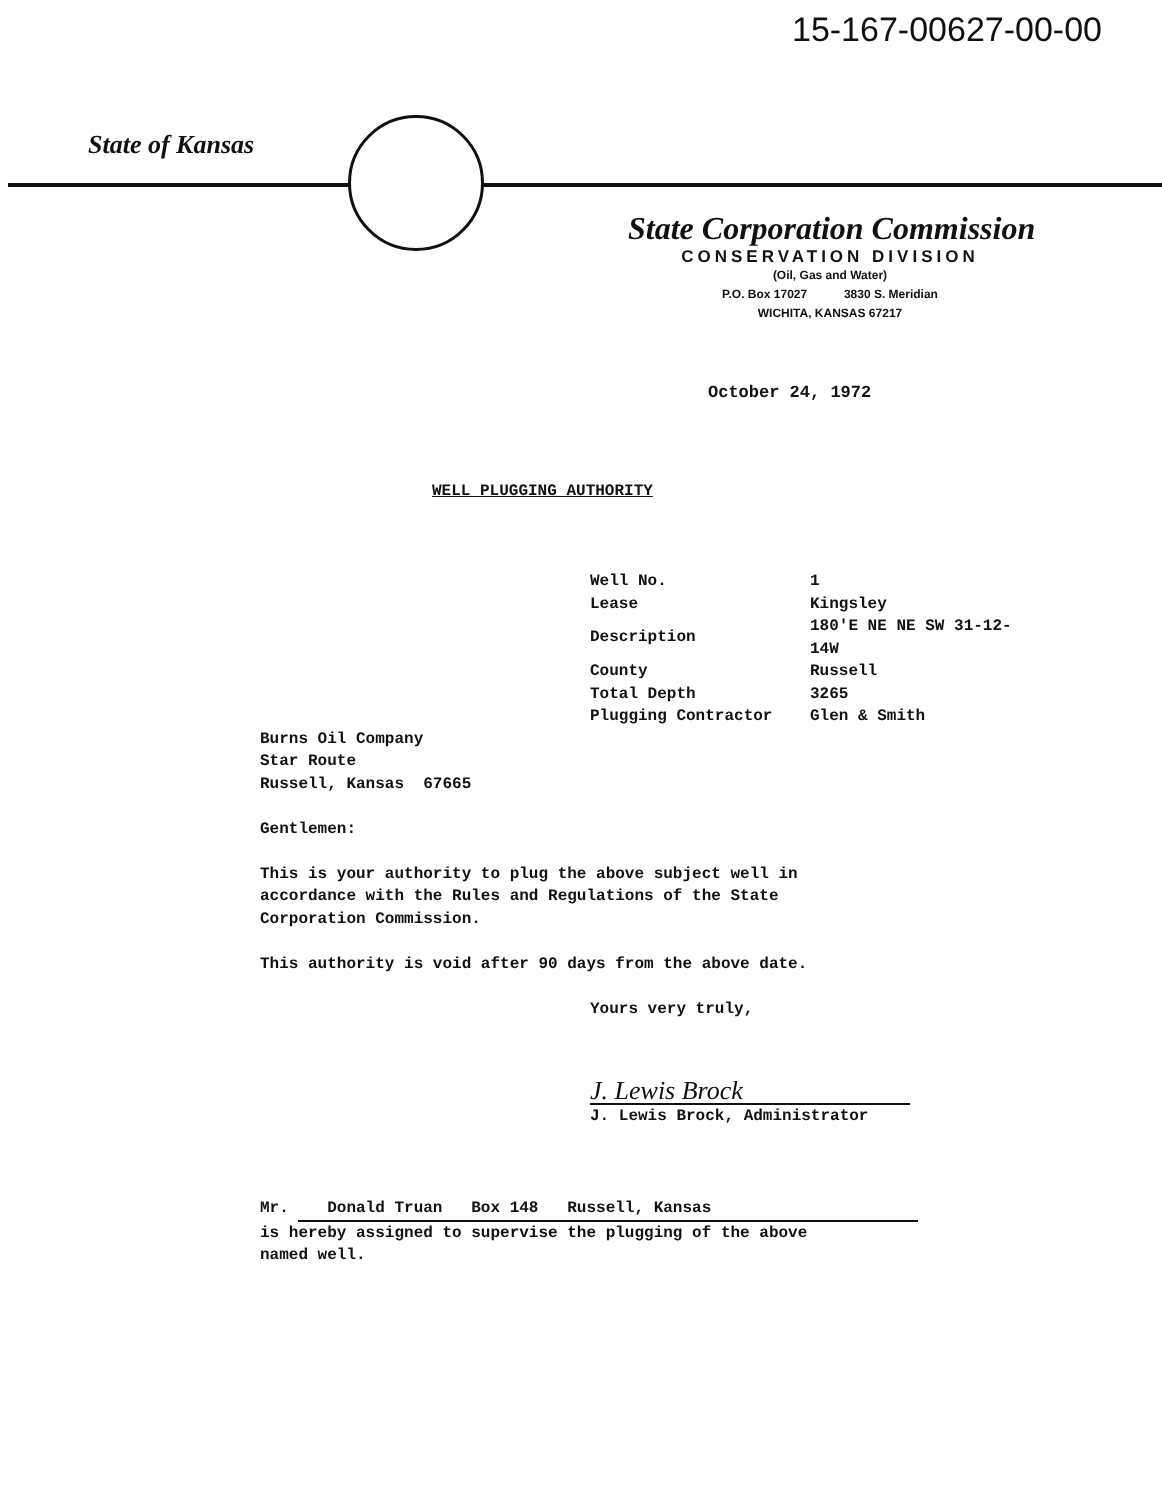15-167-00627-00-00
State of Kansas
State Corporation Commission
CONSERVATION DIVISION
(Oil, Gas and Water)
P.O. Box 17027 3830 S. Meridian
WICHITA, KANSAS 67217
October 24, 1972
WELL PLUGGING AUTHORITY
| Well No. | 1 |
| Lease | Kingsley |
| Description | 180'E NE NE SW 31-12-14W |
| County | Russell |
| Total Depth | 3265 |
| Plugging Contractor | Glen & Smith |
Burns Oil Company
Star Route
Russell, Kansas 67665
Gentlemen:
This is your authority to plug the above subject well in
accordance with the Rules and Regulations of the State
Corporation Commission.
This authority is void after 90 days from the above date.
Yours very truly,
J. Lewis Brock
J. Lewis Brock, Administrator
Mr. Donald Truan Box 148 Russell, Kansas
is hereby assigned to supervise the plugging of the above
named well.